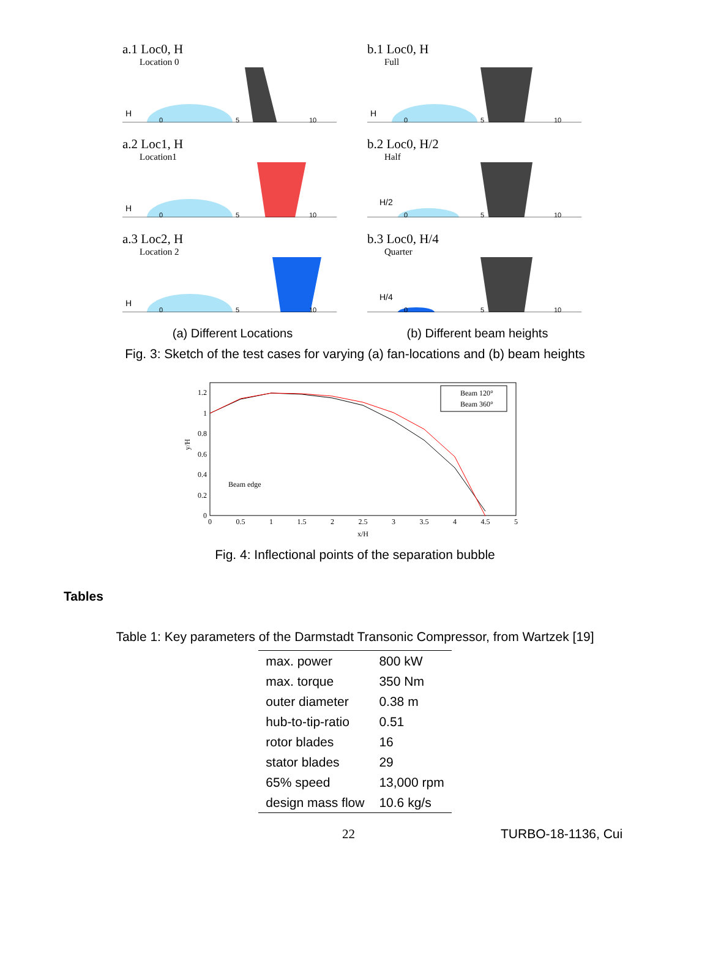a.1 Loc0, H
Location 0
H
0
5
10
a.2 Loc1, H
Location1
H
0
5
10
a.3 Loc2, H
Location 2
H
0
5
10
(a) Different Locations
b.1 Loc0, H
Full
H
0
5
10
b.2 Loc0, H/2
Half
H/2
0
5
10
b.3 Loc0, H/4
Quarter
H/4
0
5
10
(b) Different beam heights
Fig. 3: Sketch of the test cases for varying (a) fan-locations and (b) beam heights
1.2
1
0.8
0.6
0.4
0.2
0
0
0.5
1
1.5
2
2.5
3
3.5
4
4.5
5
x/H
y/H
Beam edge
Beam 120°
Beam 360°
Fig. 4: Inflectional points of the separation bubble
Tables
Table 1: Key parameters of the Darmstadt Transonic Compressor, from Wartzek [19]
| max. power | 800 kW |
| max. torque | 350 Nm |
| outer diameter | 0.38 m |
| hub-to-tip-ratio | 0.51 |
| rotor blades | 16 |
| stator blades | 29 |
| 65% speed | 13,000 rpm |
| design mass flow | 10.6 kg/s |
22 TURBO-18-1136, Cui